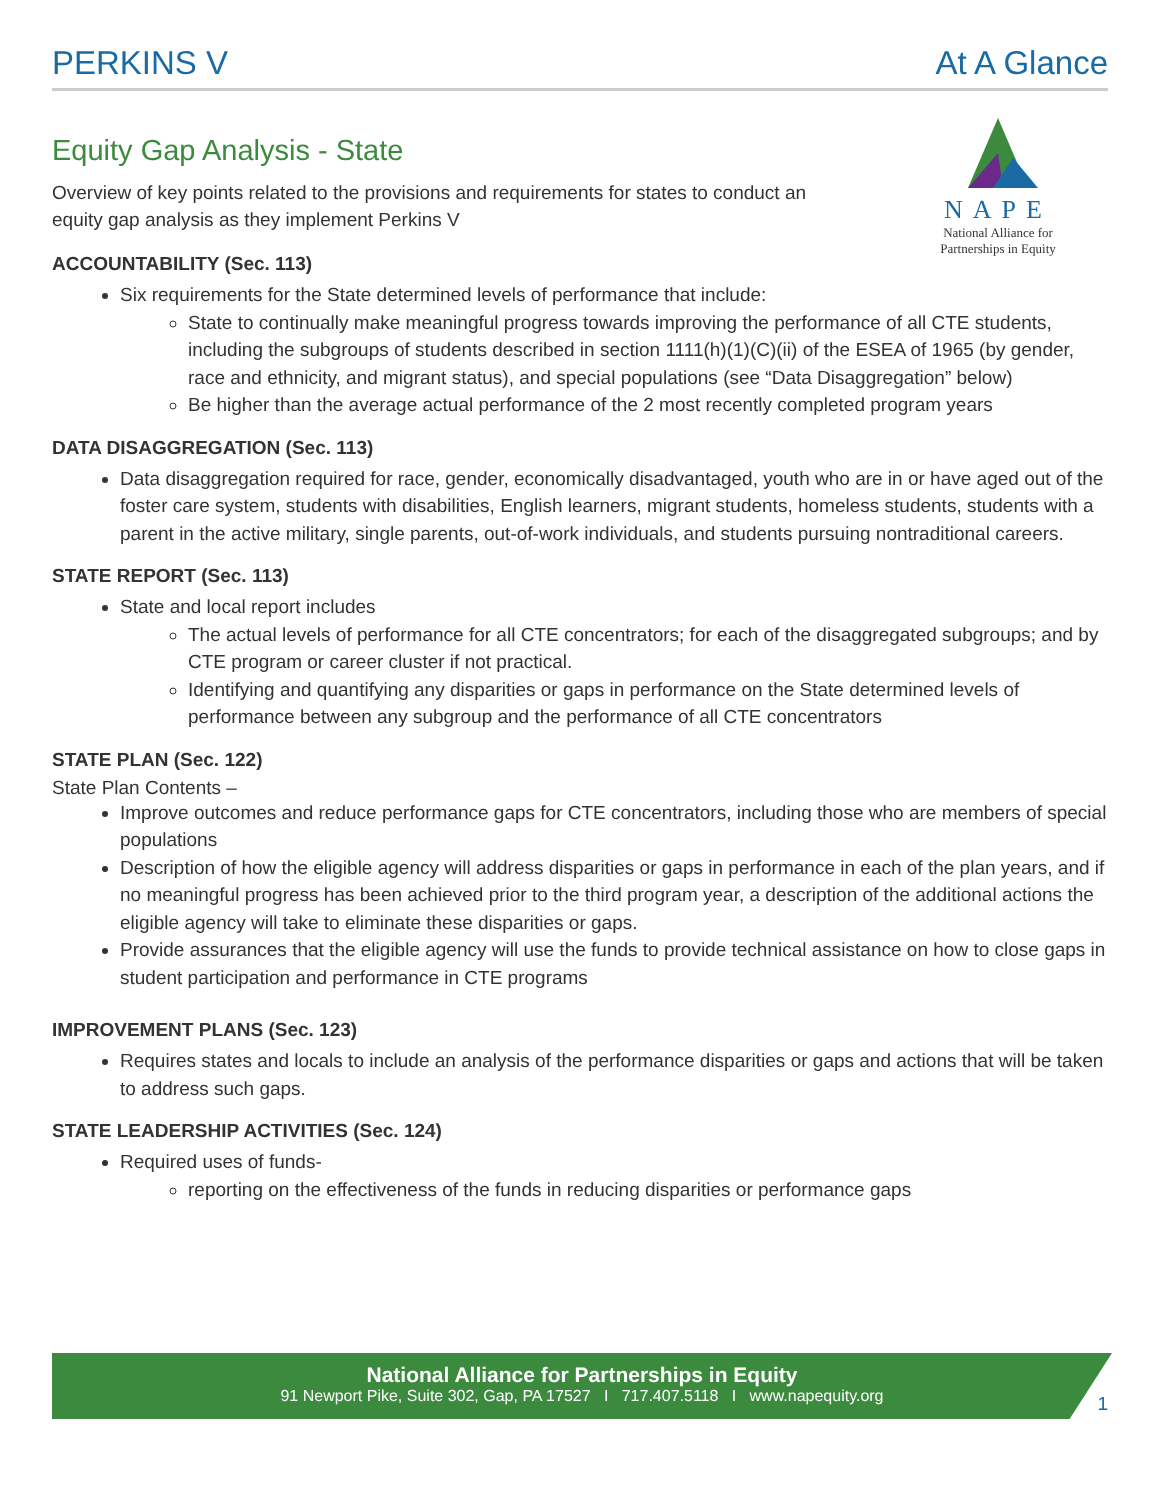PERKINS V At A Glance
NAPE
National Alliance for Partnerships in Equity
Equity Gap Analysis - State
Overview of key points related to the provisions and requirements for states to conduct an equity gap analysis as they implement Perkins V
ACCOUNTABILITY (Sec. 113)
Six requirements for the State determined levels of performance that include:
State to continually make meaningful progress towards improving the performance of all CTE students, including the subgroups of students described in section 1111(h)(1)(C)(ii) of the ESEA of 1965 (by gender, race and ethnicity, and migrant status), and special populations (see “Data Disaggregation” below)
Be higher than the average actual performance of the 2 most recently completed program years
DATA DISAGGREGATION (Sec. 113)
Data disaggregation required for race, gender, economically disadvantaged, youth who are in or have aged out of the foster care system, students with disabilities, English learners, migrant students, homeless students, students with a parent in the active military, single parents, out-of-work individuals, and students pursuing nontraditional careers.
STATE REPORT (Sec. 113)
State and local report includes
The actual levels of performance for all CTE concentrators; for each of the disaggregated subgroups; and by CTE program or career cluster if not practical.
Identifying and quantifying any disparities or gaps in performance on the State determined levels of performance between any subgroup and the performance of all CTE concentrators
STATE PLAN (Sec. 122)
State Plan Contents –
Improve outcomes and reduce performance gaps for CTE concentrators, including those who are members of special populations
Description of how the eligible agency will address disparities or gaps in performance in each of the plan years, and if no meaningful progress has been achieved prior to the third program year, a description of the additional actions the eligible agency will take to eliminate these disparities or gaps.
Provide assurances that the eligible agency will use the funds to provide technical assistance on how to close gaps in student participation and performance in CTE programs
IMPROVEMENT PLANS (Sec. 123)
Requires states and locals to include an analysis of the performance disparities or gaps and actions that will be taken to address such gaps.
STATE LEADERSHIP ACTIVITIES (Sec. 124)
Required uses of funds-
reporting on the effectiveness of the funds in reducing disparities or performance gaps
National Alliance for Partnerships in Equity
91 Newport Pike, Suite 302, Gap, PA 17527 I 717.407.5118 I www.napequity.org
1